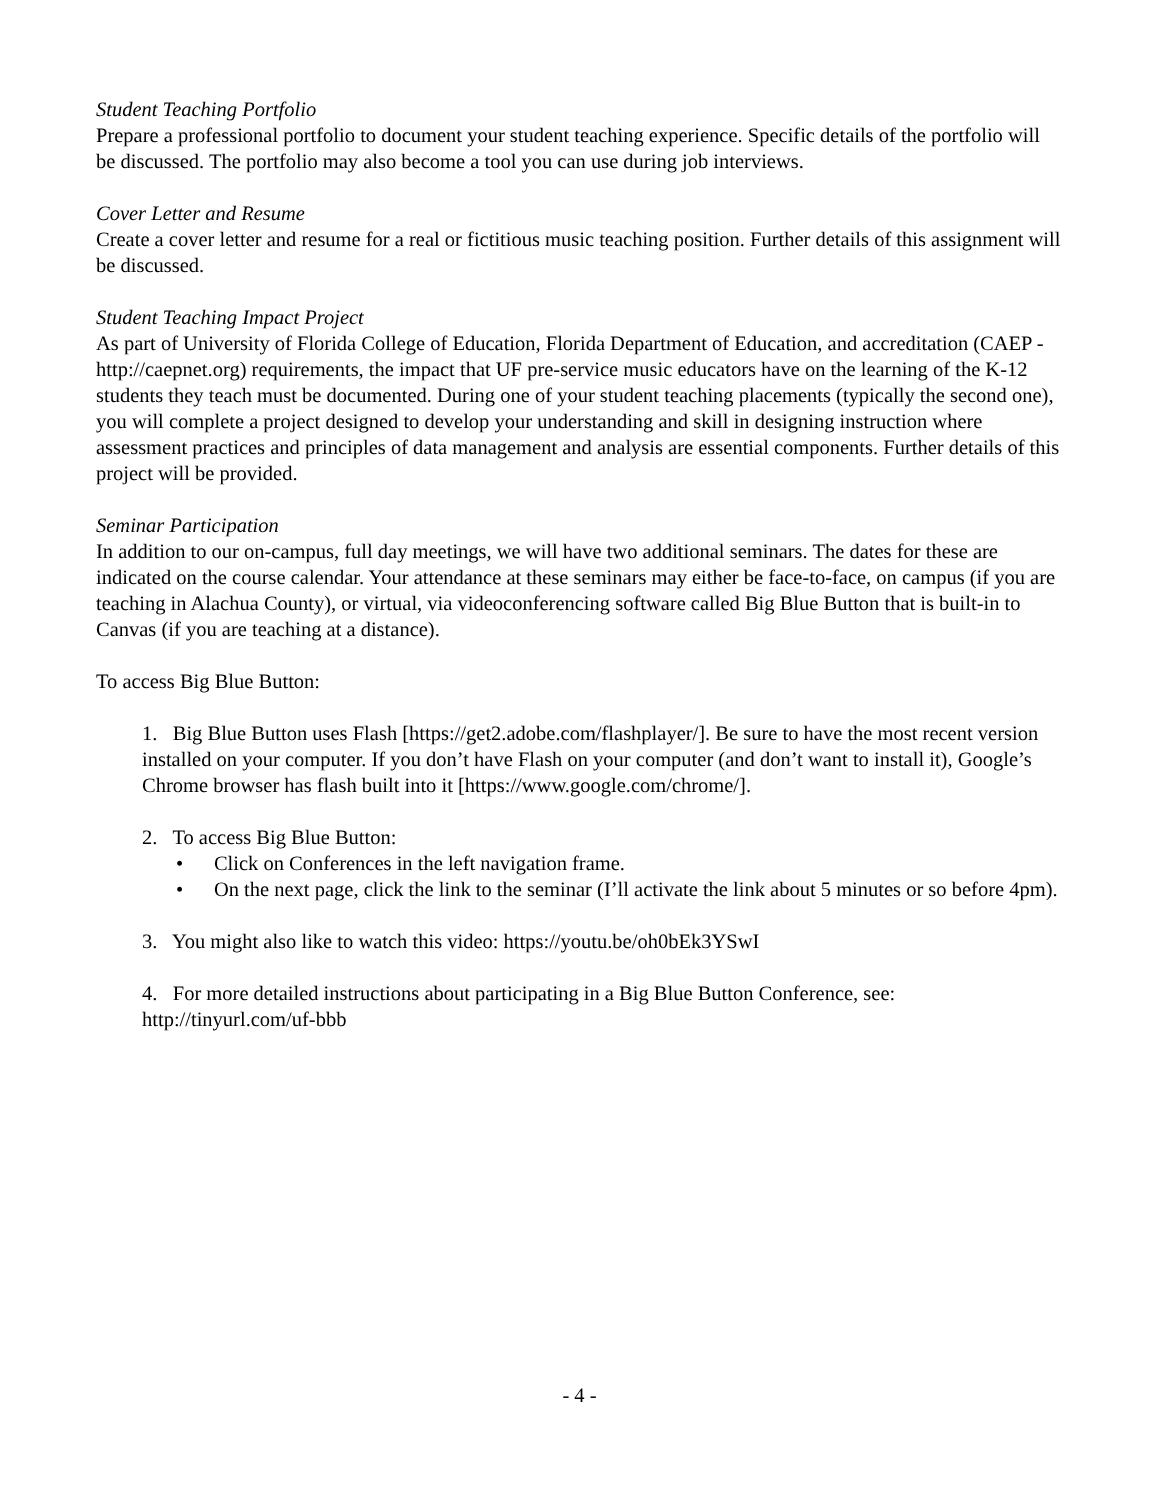Student Teaching Portfolio
Prepare a professional portfolio to document your student teaching experience. Specific details of the portfolio will be discussed. The portfolio may also become a tool you can use during job interviews.
Cover Letter and Resume
Create a cover letter and resume for a real or fictitious music teaching position. Further details of this assignment will be discussed.
Student Teaching Impact Project
As part of University of Florida College of Education, Florida Department of Education, and accreditation (CAEP - http://caepnet.org) requirements, the impact that UF pre-service music educators have on the learning of the K-12 students they teach must be documented. During one of your student teaching placements (typically the second one), you will complete a project designed to develop your understanding and skill in designing instruction where assessment practices and principles of data management and analysis are essential components. Further details of this project will be provided.
Seminar Participation
In addition to our on-campus, full day meetings, we will have two additional seminars. The dates for these are indicated on the course calendar. Your attendance at these seminars may either be face-to-face, on campus (if you are teaching in Alachua County), or virtual, via videoconferencing software called Big Blue Button that is built-in to Canvas (if you are teaching at a distance).
To access Big Blue Button:
1. Big Blue Button uses Flash [https://get2.adobe.com/flashplayer/]. Be sure to have the most recent version installed on your computer. If you don’t have Flash on your computer (and don’t want to install it), Google’s Chrome browser has flash built into it [https://www.google.com/chrome/].
2. To access Big Blue Button:
• Click on Conferences in the left navigation frame.
• On the next page, click the link to the seminar (I’ll activate the link about 5 minutes or so before 4pm).
3. You might also like to watch this video: https://youtu.be/oh0bEk3YSwI
4. For more detailed instructions about participating in a Big Blue Button Conference, see: http://tinyurl.com/uf-bbb
- 4 -